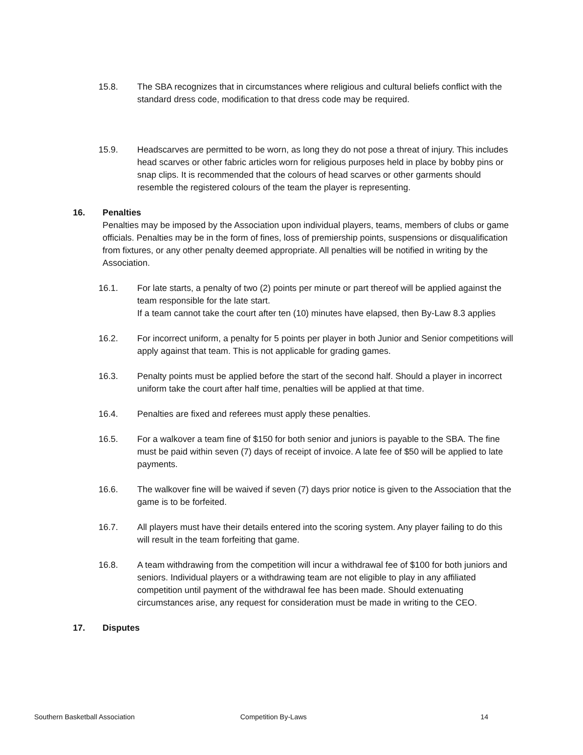15.8. The SBA recognizes that in circumstances where religious and cultural beliefs conflict with the standard dress code, modification to that dress code may be required.
15.9. Headscarves are permitted to be worn, as long they do not pose a threat of injury. This includes head scarves or other fabric articles worn for religious purposes held in place by bobby pins or snap clips. It is recommended that the colours of head scarves or other garments should resemble the registered colours of the team the player is representing.
16. Penalties
Penalties may be imposed by the Association upon individual players, teams, members of clubs or game officials. Penalties may be in the form of fines, loss of premiership points, suspensions or disqualification from fixtures, or any other penalty deemed appropriate. All penalties will be notified in writing by the Association.
16.1. For late starts, a penalty of two (2) points per minute or part thereof will be applied against the team responsible for the late start.
If a team cannot take the court after ten (10) minutes have elapsed, then By-Law 8.3 applies
16.2. For incorrect uniform, a penalty for 5 points per player in both Junior and Senior competitions will apply against that team. This is not applicable for grading games.
16.3. Penalty points must be applied before the start of the second half. Should a player in incorrect uniform take the court after half time, penalties will be applied at that time.
16.4. Penalties are fixed and referees must apply these penalties.
16.5. For a walkover a team fine of $150 for both senior and juniors is payable to the SBA. The fine must be paid within seven (7) days of receipt of invoice. A late fee of $50 will be applied to late payments.
16.6. The walkover fine will be waived if seven (7) days prior notice is given to the Association that the game is to be forfeited.
16.7. All players must have their details entered into the scoring system. Any player failing to do this will result in the team forfeiting that game.
16.8. A team withdrawing from the competition will incur a withdrawal fee of $100 for both juniors and seniors. Individual players or a withdrawing team are not eligible to play in any affiliated competition until payment of the withdrawal fee has been made. Should extenuating circumstances arise, any request for consideration must be made in writing to the CEO.
17. Disputes
Southern Basketball Association Competition By-Laws 14